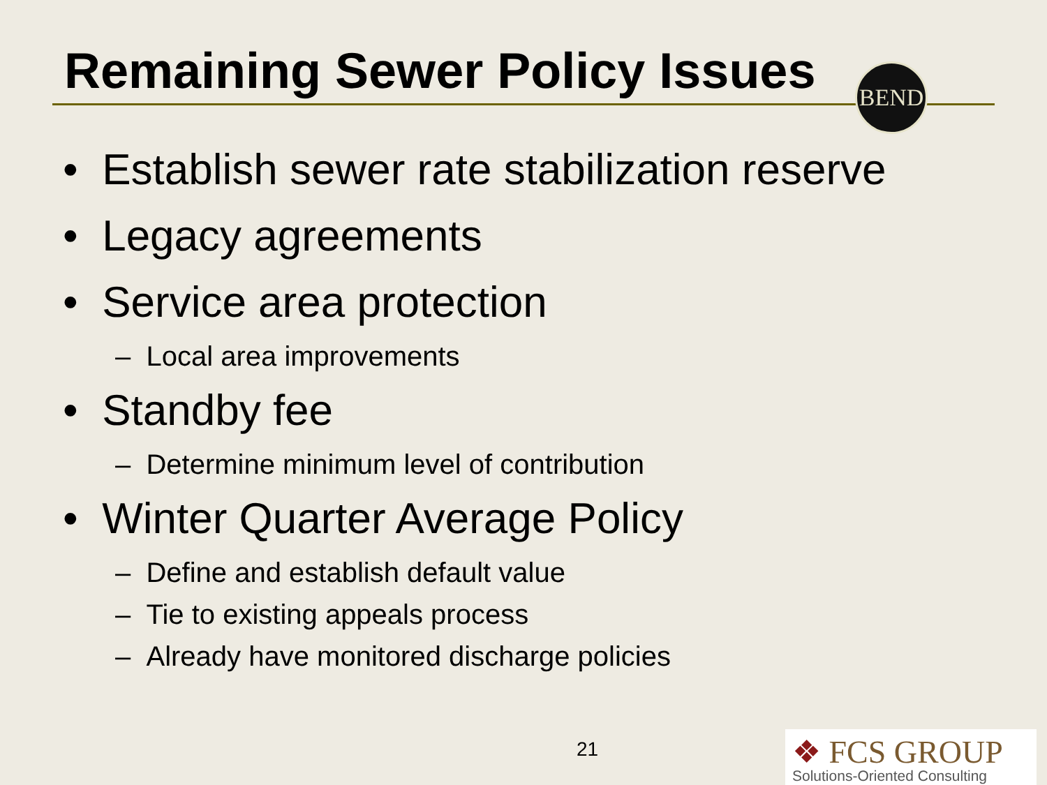Remaining Sewer Policy Issues
BEND
• Establish sewer rate stabilization reserve
• Legacy agreements
• Service area protection
– Local area improvements
• Standby fee
– Determine minimum level of contribution
• Winter Quarter Average Policy
– Define and establish default value
– Tie to existing appeals process
– Already have monitored discharge policies
21
❖ FCS GROUP
Solutions-Oriented Consulting